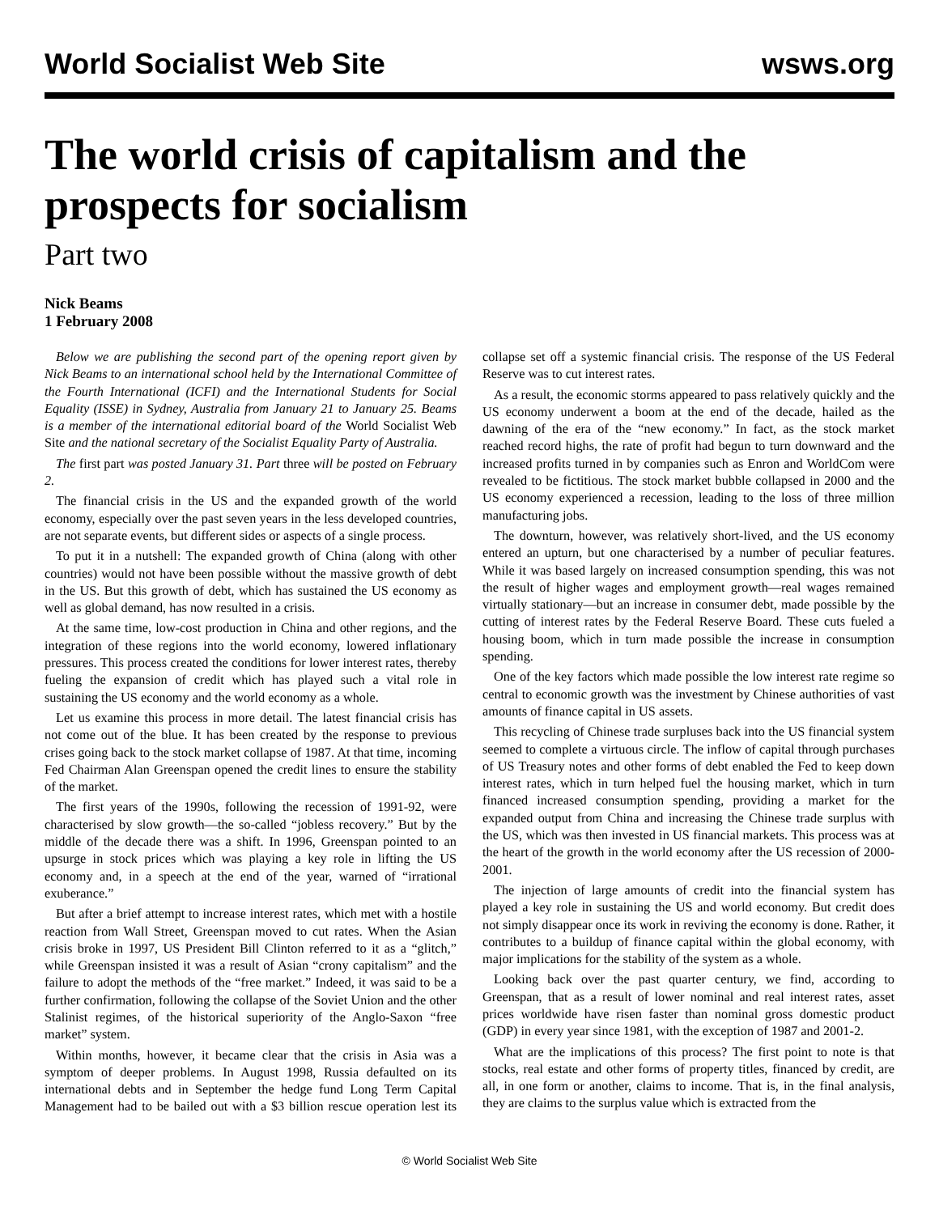World Socialist Web Site wsws.org
The world crisis of capitalism and the prospects for socialism
Part two
Nick Beams
1 February 2008
Below we are publishing the second part of the opening report given by Nick Beams to an international school held by the International Committee of the Fourth International (ICFI) and the International Students for Social Equality (ISSE) in Sydney, Australia from January 21 to January 25. Beams is a member of the international editorial board of the World Socialist Web Site and the national secretary of the Socialist Equality Party of Australia.
The first part was posted January 31. Part three will be posted on February 2.
The financial crisis in the US and the expanded growth of the world economy, especially over the past seven years in the less developed countries, are not separate events, but different sides or aspects of a single process.
To put it in a nutshell: The expanded growth of China (along with other countries) would not have been possible without the massive growth of debt in the US. But this growth of debt, which has sustained the US economy as well as global demand, has now resulted in a crisis.
At the same time, low-cost production in China and other regions, and the integration of these regions into the world economy, lowered inflationary pressures. This process created the conditions for lower interest rates, thereby fueling the expansion of credit which has played such a vital role in sustaining the US economy and the world economy as a whole.
Let us examine this process in more detail. The latest financial crisis has not come out of the blue. It has been created by the response to previous crises going back to the stock market collapse of 1987. At that time, incoming Fed Chairman Alan Greenspan opened the credit lines to ensure the stability of the market.
The first years of the 1990s, following the recession of 1991-92, were characterised by slow growth—the so-called “jobless recovery.” But by the middle of the decade there was a shift. In 1996, Greenspan pointed to an upsurge in stock prices which was playing a key role in lifting the US economy and, in a speech at the end of the year, warned of “irrational exuberance.”
But after a brief attempt to increase interest rates, which met with a hostile reaction from Wall Street, Greenspan moved to cut rates. When the Asian crisis broke in 1997, US President Bill Clinton referred to it as a “glitch,” while Greenspan insisted it was a result of Asian “crony capitalism” and the failure to adopt the methods of the “free market.” Indeed, it was said to be a further confirmation, following the collapse of the Soviet Union and the other Stalinist regimes, of the historical superiority of the Anglo-Saxon “free market” system.
Within months, however, it became clear that the crisis in Asia was a symptom of deeper problems. In August 1998, Russia defaulted on its international debts and in September the hedge fund Long Term Capital Management had to be bailed out with a $3 billion rescue operation lest its collapse set off a systemic financial crisis. The response of the US Federal Reserve was to cut interest rates.
As a result, the economic storms appeared to pass relatively quickly and the US economy underwent a boom at the end of the decade, hailed as the dawning of the era of the “new economy.” In fact, as the stock market reached record highs, the rate of profit had begun to turn downward and the increased profits turned in by companies such as Enron and WorldCom were revealed to be fictitious. The stock market bubble collapsed in 2000 and the US economy experienced a recession, leading to the loss of three million manufacturing jobs.
The downturn, however, was relatively short-lived, and the US economy entered an upturn, but one characterised by a number of peculiar features. While it was based largely on increased consumption spending, this was not the result of higher wages and employment growth—real wages remained virtually stationary—but an increase in consumer debt, made possible by the cutting of interest rates by the Federal Reserve Board. These cuts fueled a housing boom, which in turn made possible the increase in consumption spending.
One of the key factors which made possible the low interest rate regime so central to economic growth was the investment by Chinese authorities of vast amounts of finance capital in US assets.
This recycling of Chinese trade surpluses back into the US financial system seemed to complete a virtuous circle. The inflow of capital through purchases of US Treasury notes and other forms of debt enabled the Fed to keep down interest rates, which in turn helped fuel the housing market, which in turn financed increased consumption spending, providing a market for the expanded output from China and increasing the Chinese trade surplus with the US, which was then invested in US financial markets. This process was at the heart of the growth in the world economy after the US recession of 2000-2001.
The injection of large amounts of credit into the financial system has played a key role in sustaining the US and world economy. But credit does not simply disappear once its work in reviving the economy is done. Rather, it contributes to a buildup of finance capital within the global economy, with major implications for the stability of the system as a whole.
Looking back over the past quarter century, we find, according to Greenspan, that as a result of lower nominal and real interest rates, asset prices worldwide have risen faster than nominal gross domestic product (GDP) in every year since 1981, with the exception of 1987 and 2001-2.
What are the implications of this process? The first point to note is that stocks, real estate and other forms of property titles, financed by credit, are all, in one form or another, claims to income. That is, in the final analysis, they are claims to the surplus value which is extracted from the
© World Socialist Web Site